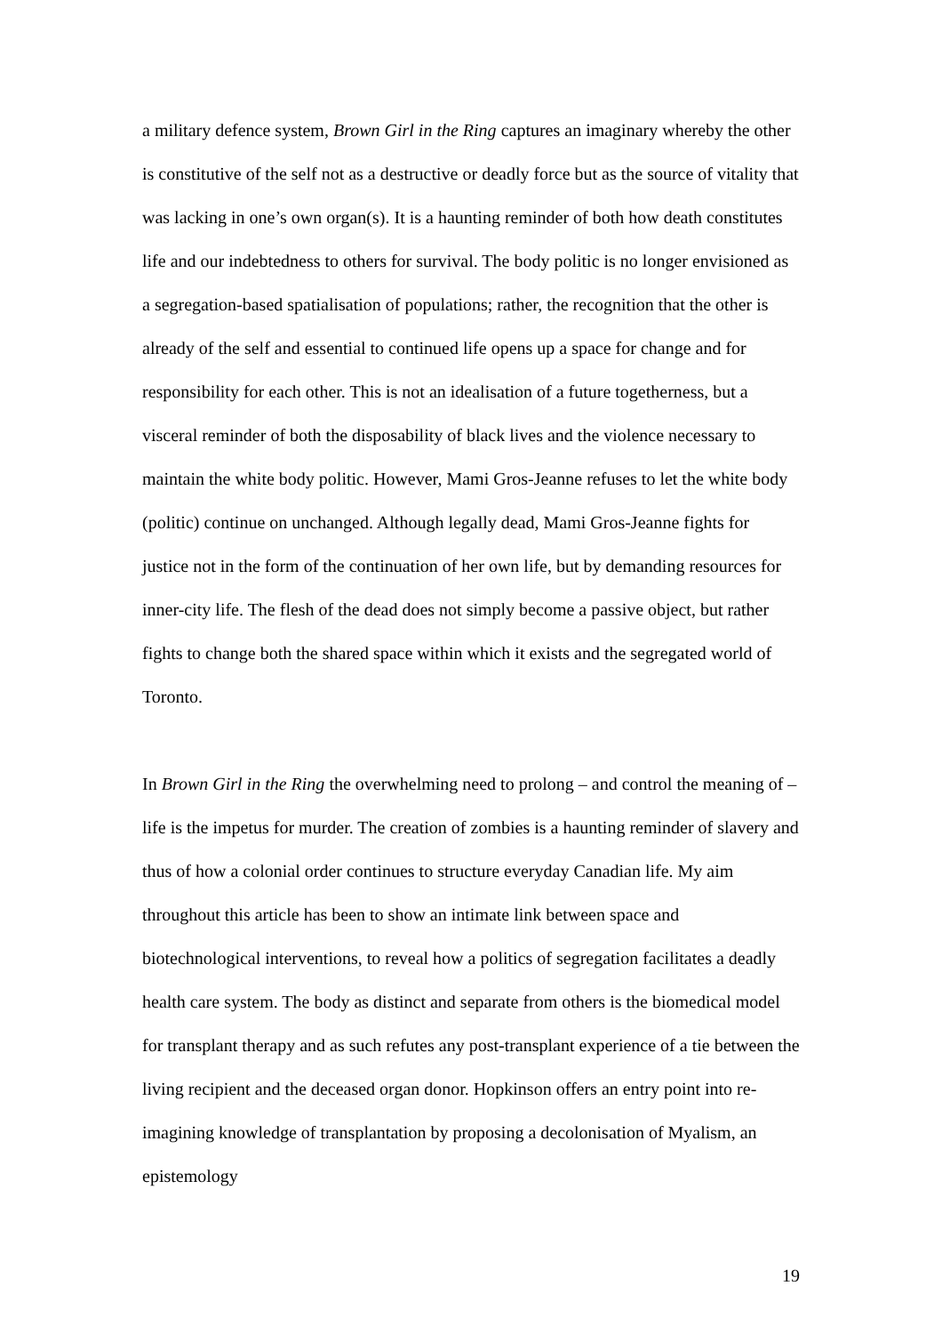a military defence system, Brown Girl in the Ring captures an imaginary whereby the other is constitutive of the self not as a destructive or deadly force but as the source of vitality that was lacking in one’s own organ(s). It is a haunting reminder of both how death constitutes life and our indebtedness to others for survival. The body politic is no longer envisioned as a segregation-based spatialisation of populations; rather, the recognition that the other is already of the self and essential to continued life opens up a space for change and for responsibility for each other. This is not an idealisation of a future togetherness, but a visceral reminder of both the disposability of black lives and the violence necessary to maintain the white body politic. However, Mami Gros-Jeanne refuses to let the white body (politic) continue on unchanged. Although legally dead, Mami Gros-Jeanne fights for justice not in the form of the continuation of her own life, but by demanding resources for inner-city life. The flesh of the dead does not simply become a passive object, but rather fights to change both the shared space within which it exists and the segregated world of Toronto.
In Brown Girl in the Ring the overwhelming need to prolong – and control the meaning of – life is the impetus for murder. The creation of zombies is a haunting reminder of slavery and thus of how a colonial order continues to structure everyday Canadian life. My aim throughout this article has been to show an intimate link between space and biotechnological interventions, to reveal how a politics of segregation facilitates a deadly health care system. The body as distinct and separate from others is the biomedical model for transplant therapy and as such refutes any post-transplant experience of a tie between the living recipient and the deceased organ donor. Hopkinson offers an entry point into re-imagining knowledge of transplantation by proposing a decolonisation of Myalism, an epistemology
19